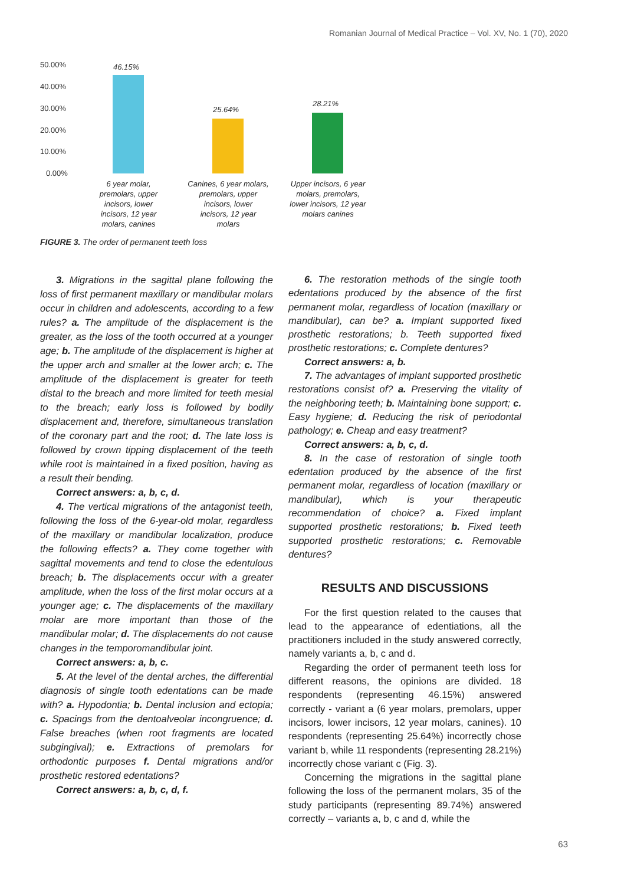Romanian Journal of Medical Practice – Vol. XV, No. 1 (70), 2020
50.00%
40.00%
30.00%
20.00%
10.00%
0.00%
46.15%
25.64%
28.21%
6 year molar,
premolars, upper
incisors, lower
incisors, 12 year
molars, canines
Canines, 6 year molars,
premolars, upper
incisors, lower
incisors, 12 year
molars
Upper incisors, 6 year
molars, premolars,
lower incisors, 12 year
molars canines
FIGURE 3. The order of permanent teeth loss
3. Migrations in the sagittal plane following the loss of first permanent maxillary or mandibular molars occur in children and adolescents, according to a few rules? a. The amplitude of the displacement is the greater, as the loss of the tooth occurred at a younger age; b. The amplitude of the displacement is higher at the upper arch and smaller at the lower arch; c. The amplitude of the displacement is greater for teeth distal to the breach and more limited for teeth mesial to the breach; early loss is followed by bodily displacement and, therefore, simultaneous translation of the coronary part and the root; d. The late loss is followed by crown tipping displacement of the teeth while root is maintained in a fixed position, having as a result their bending.
Correct answers: a, b, c, d.
4. The vertical migrations of the antagonist teeth, following the loss of the 6-year-old molar, regardless of the maxillary or mandibular localization, produce the following effects? a. They come together with sagittal movements and tend to close the edentulous breach; b. The displacements occur with a greater amplitude, when the loss of the first molar occurs at a younger age; c. The displacements of the maxillary molar are more important than those of the mandibular molar; d. The displacements do not cause changes in the temporomandibular joint.
Correct answers: a, b, c.
5. At the level of the dental arches, the differential diagnosis of single tooth edentations can be made with? a. Hypodontia; b. Dental inclusion and ectopia; c. Spacings from the dentoalveolar incongruence; d. False breaches (when root fragments are located subgingival); e. Extractions of premolars for orthodontic purposes f. Dental migrations and/or prosthetic restored edentations?
Correct answers: a, b, c, d, f.
6. The restoration methods of the single tooth edentations produced by the absence of the first permanent molar, regardless of location (maxillary or mandibular), can be? a. Implant supported fixed prosthetic restorations; b. Teeth supported fixed prosthetic restorations; c. Complete dentures?
Correct answers: a, b.
7. The advantages of implant supported prosthetic restorations consist of? a. Preserving the vitality of the neighboring teeth; b. Maintaining bone support; c. Easy hygiene; d. Reducing the risk of periodontal pathology; e. Cheap and easy treatment?
Correct answers: a, b, c, d.
8. In the case of restoration of single tooth edentation produced by the absence of the first permanent molar, regardless of location (maxillary or mandibular), which is your therapeutic recommendation of choice? a. Fixed implant supported prosthetic restorations; b. Fixed teeth supported prosthetic restorations; c. Removable dentures?
RESULTS AND DISCUSSIONS
For the first question related to the causes that lead to the appearance of edentiations, all the practitioners included in the study answered correctly, namely variants a, b, c and d.
Regarding the order of permanent teeth loss for different reasons, the opinions are divided. 18 respondents (representing 46.15%) answered correctly - variant a (6 year molars, premolars, upper incisors, lower incisors, 12 year molars, canines). 10 respondents (representing 25.64%) incorrectly chose variant b, while 11 respondents (representing 28.21%) incorrectly chose variant c (Fig. 3).
Concerning the migrations in the sagittal plane following the loss of the permanent molars, 35 of the study participants (representing 89.74%) answered correctly – variants a, b, c and d, while the
63